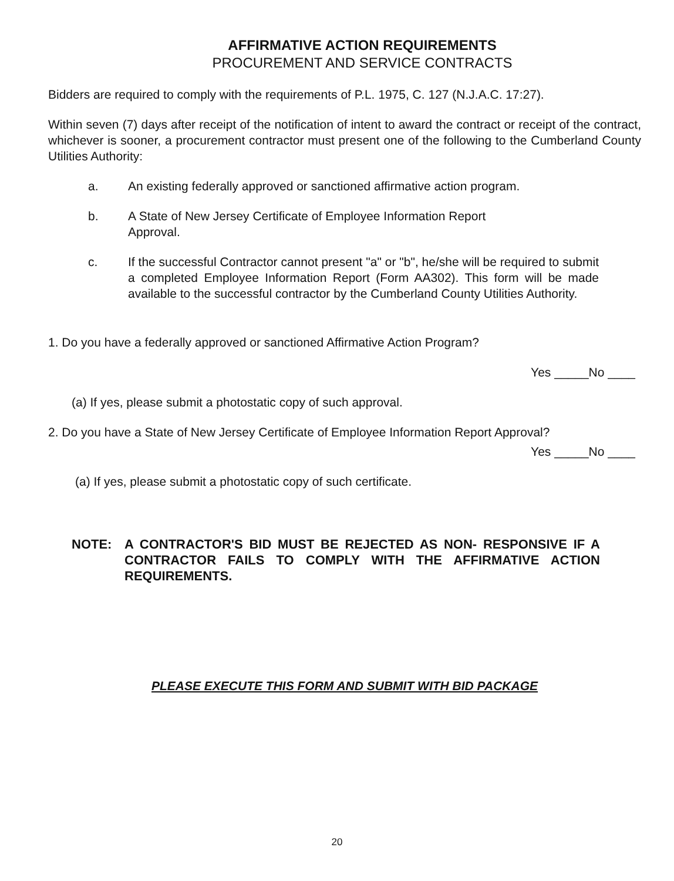AFFIRMATIVE ACTION REQUIREMENTS
PROCUREMENT AND SERVICE CONTRACTS
Bidders are required to comply with the requirements of P.L. 1975, C. 127 (N.J.A.C. 17:27).
Within seven (7) days after receipt of the notification of intent to award the contract or receipt of the contract, whichever is sooner, a procurement contractor must present one of the following to the Cumberland County Utilities Authority:
a. An existing federally approved or sanctioned affirmative action program.
b. A State of New Jersey Certificate of Employee Information Report
Approval.
c. If the successful Contractor cannot present "a" or "b", he/she will be required to submit a completed Employee Information Report (Form AA302). This form will be made available to the successful contractor by the Cumberland County Utilities Authority.
1. Do you have a federally approved or sanctioned Affirmative Action Program?
Yes _____No ____
(a) If yes, please submit a photostatic copy of such approval.
2. Do you have a State of New Jersey Certificate of Employee Information Report Approval?
Yes _____No ____
(a) If yes, please submit a photostatic copy of such certificate.
NOTE: A CONTRACTOR'S BID MUST BE REJECTED AS NON- RESPONSIVE IF A CONTRACTOR FAILS TO COMPLY WITH THE AFFIRMATIVE ACTION REQUIREMENTS.
PLEASE EXECUTE THIS FORM AND SUBMIT WITH BID PACKAGE
20